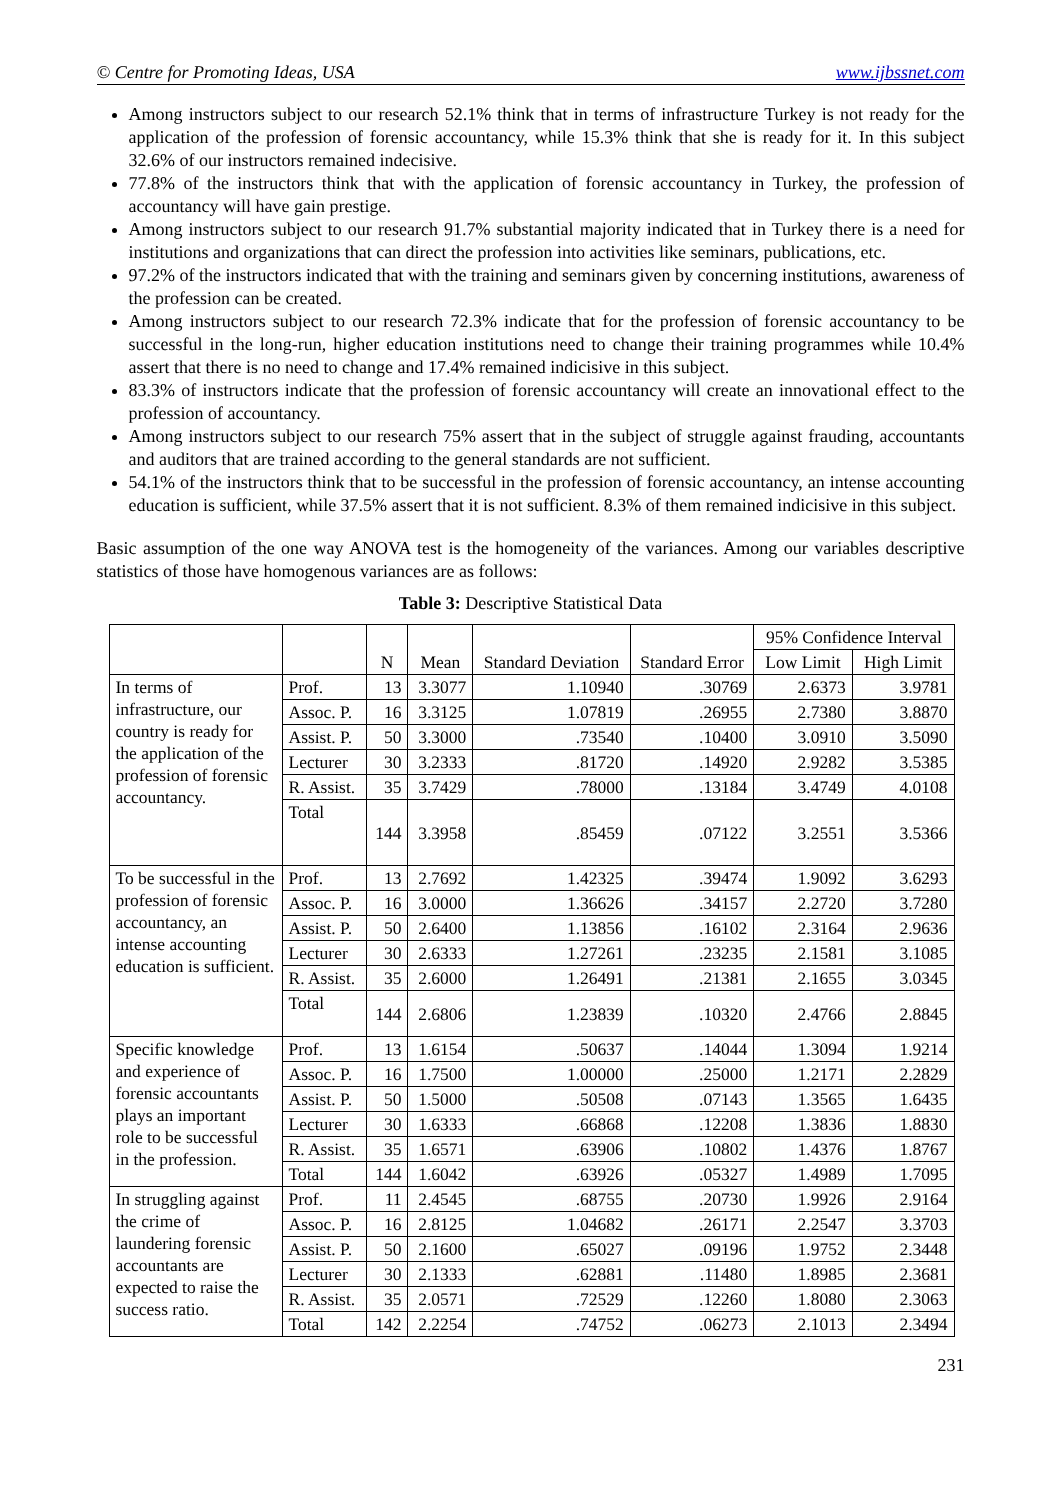© Centre for Promoting Ideas, USA www.ijbssnet.com
Among instructors subject to our research 52.1% think that in terms of infrastructure Turkey is not ready for the application of the profession of forensic accountancy, while 15.3% think that she is ready for it. In this subject 32.6% of our instructors remained indecisive.
77.8% of the instructors think that with the application of forensic accountancy in Turkey, the profession of accountancy will have gain prestige.
Among instructors subject to our research 91.7% substantial majority indicated that in Turkey there is a need for institutions and organizations that can direct the profession into activities like seminars, publications, etc.
97.2% of the instructors indicated that with the training and seminars given by concerning institutions, awareness of the profession can be created.
Among instructors subject to our research 72.3% indicate that for the profession of forensic accountancy to be successful in the long-run, higher education institutions need to change their training programmes while 10.4% assert that there is no need to change and 17.4% remained indicisive in this subject.
83.3% of instructors indicate that the profession of forensic accountancy will create an innovational effect to the profession of accountancy.
Among instructors subject to our research 75% assert that in the subject of struggle against frauding, accountants and auditors that are trained according to the general standards are not sufficient.
54.1% of the instructors think that to be successful in the profession of forensic accountancy, an intense accounting education is sufficient, while 37.5% assert that it is not sufficient. 8.3% of them remained indicisive in this subject.
Basic assumption of the one way ANOVA test is the homogeneity of the variances. Among our variables descriptive statistics of those have homogenous variances are as follows:
Table 3: Descriptive Statistical Data
| | | N | Mean | Standard Deviation | Standard Error | 95% Confidence Interval | |
| --- | --- | --- | --- | --- | --- | --- | --- |
| | | | | | | Low Limit | High Limit |
| In terms of infrastructure, our country is ready for the application of the profession of forensic accountancy. | Prof. | 13 | 3.3077 | 1.10940 | .30769 | 2.6373 | 3.9781 |
| | Assoc. P. | 16 | 3.3125 | 1.07819 | .26955 | 2.7380 | 3.8870 |
| | Assist. P. | 50 | 3.3000 | .73540 | .10400 | 3.0910 | 3.5090 |
| | Lecturer | 30 | 3.2333 | .81720 | .14920 | 2.9282 | 3.5385 |
| | R. Assist. | 35 | 3.7429 | .78000 | .13184 | 3.4749 | 4.0108 |
| | Total | 144 | 3.3958 | .85459 | .07122 | 3.2551 | 3.5366 |
| To be successful in the profession of forensic accountancy, an intense accounting education is sufficient. | Prof. | 13 | 2.7692 | 1.42325 | .39474 | 1.9092 | 3.6293 |
| | Assoc. P. | 16 | 3.0000 | 1.36626 | .34157 | 2.2720 | 3.7280 |
| | Assist. P. | 50 | 2.6400 | 1.13856 | .16102 | 2.3164 | 2.9636 |
| | Lecturer | 30 | 2.6333 | 1.27261 | .23235 | 2.1581 | 3.1085 |
| | R. Assist. | 35 | 2.6000 | 1.26491 | .21381 | 2.1655 | 3.0345 |
| | Total | 144 | 2.6806 | 1.23839 | .10320 | 2.4766 | 2.8845 |
| Specific knowledge and experience of forensic accountants plays an important role to be successful in the profession. | Prof. | 13 | 1.6154 | .50637 | .14044 | 1.3094 | 1.9214 |
| | Assoc. P. | 16 | 1.7500 | 1.00000 | .25000 | 1.2171 | 2.2829 |
| | Assist. P. | 50 | 1.5000 | .50508 | .07143 | 1.3565 | 1.6435 |
| | Lecturer | 30 | 1.6333 | .66868 | .12208 | 1.3836 | 1.8830 |
| | R. Assist. | 35 | 1.6571 | .63906 | .10802 | 1.4376 | 1.8767 |
| | Total | 144 | 1.6042 | .63926 | .05327 | 1.4989 | 1.7095 |
| In struggling against the crime of laundering forensic accountants are expected to raise the success ratio. | Prof. | 11 | 2.4545 | .68755 | .20730 | 1.9926 | 2.9164 |
| | Assoc. P. | 16 | 2.8125 | 1.04682 | .26171 | 2.2547 | 3.3703 |
| | Assist. P. | 50 | 2.1600 | .65027 | .09196 | 1.9752 | 2.3448 |
| | Lecturer | 30 | 2.1333 | .62881 | .11480 | 1.8985 | 2.3681 |
| | R. Assist. | 35 | 2.0571 | .72529 | .12260 | 1.8080 | 2.3063 |
| | Total | 142 | 2.2254 | .74752 | .06273 | 2.1013 | 2.3494 |
231